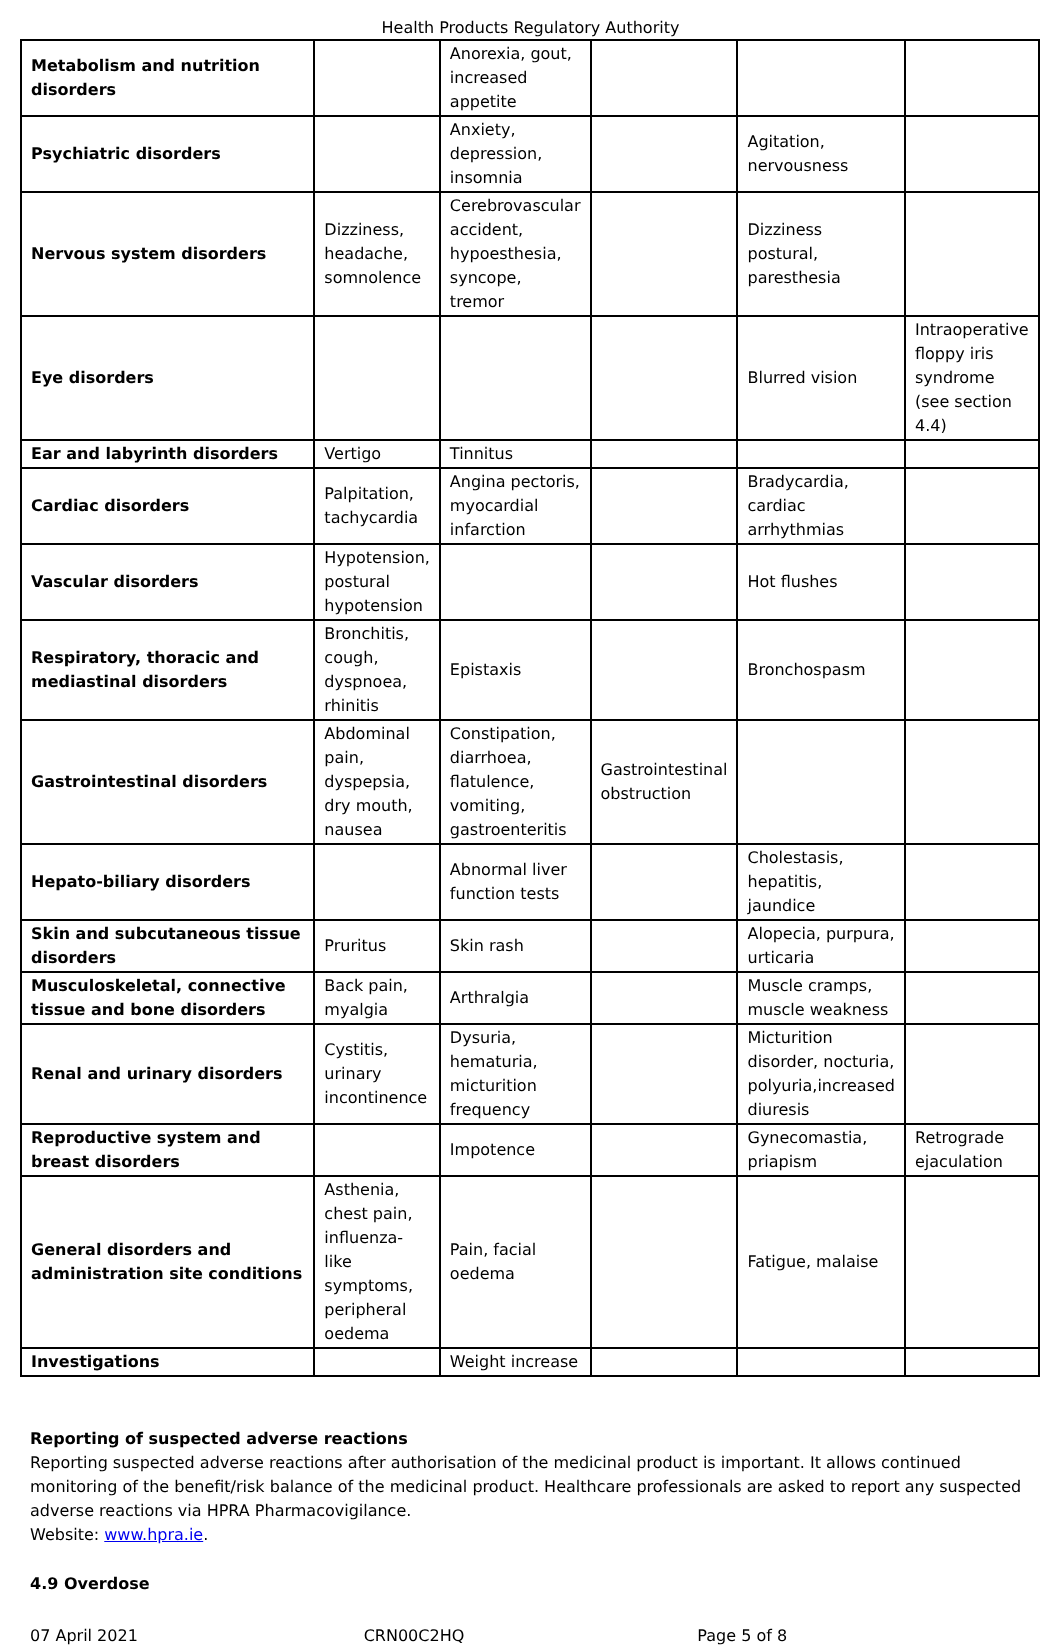Health Products Regulatory Authority
| Metabolism and nutrition disorders | | Anorexia, gout, increased appetite | | | |
| Psychiatric disorders | | Anxiety, depression, insomnia | | Agitation, nervousness | |
| Nervous system disorders | Dizziness, headache, somnolence | Cerebrovascular accident, hypoesthesia, syncope, tremor | | Dizziness postural, paresthesia | |
| Eye disorders | | | | Blurred vision | Intraoperative floppy iris syndrome (see section 4.4) |
| Ear and labyrinth disorders | Vertigo | Tinnitus | | | |
| Cardiac disorders | Palpitation, tachycardia | Angina pectoris, myocardial infarction | | Bradycardia, cardiac arrhythmias | |
| Vascular disorders | Hypotension, postural hypotension | | | Hot flushes | |
| Respiratory, thoracic and mediastinal disorders | Bronchitis, cough, dyspnoea, rhinitis | Epistaxis | | Bronchospasm | |
| Gastrointestinal disorders | Abdominal pain, dyspepsia, dry mouth, nausea | Constipation, diarrhoea, flatulence, vomiting, gastroenteritis | Gastrointestinal obstruction | | |
| Hepato-biliary disorders | | Abnormal liver function tests | | Cholestasis, hepatitis, jaundice | |
| Skin and subcutaneous tissue disorders | Pruritus | Skin rash | | Alopecia, purpura, urticaria | |
| Musculoskeletal, connective tissue and bone disorders | Back pain, myalgia | Arthralgia | | Muscle cramps, muscle weakness | |
| Renal and urinary disorders | Cystitis, urinary incontinence | Dysuria, hematuria, micturition frequency | | Micturition disorder, nocturia, polyuria,increased diuresis | |
| Reproductive system and breast disorders | | Impotence | | Gynecomastia, priapism | Retrograde ejaculation |
| General disorders and administration site conditions | Asthenia, chest pain, influenza-like symptoms, peripheral oedema | Pain, facial oedema | | Fatigue, malaise | |
| Investigations | | Weight increase | | | |
Reporting of suspected adverse reactions
Reporting suspected adverse reactions after authorisation of the medicinal product is important. It allows continued monitoring of the benefit/risk balance of the medicinal product. Healthcare professionals are asked to report any suspected adverse reactions via HPRA Pharmacovigilance.
Website: www.hpra.ie.
4.9 Overdose
07 April 2021 CRN00C2HQ Page 5 of 8